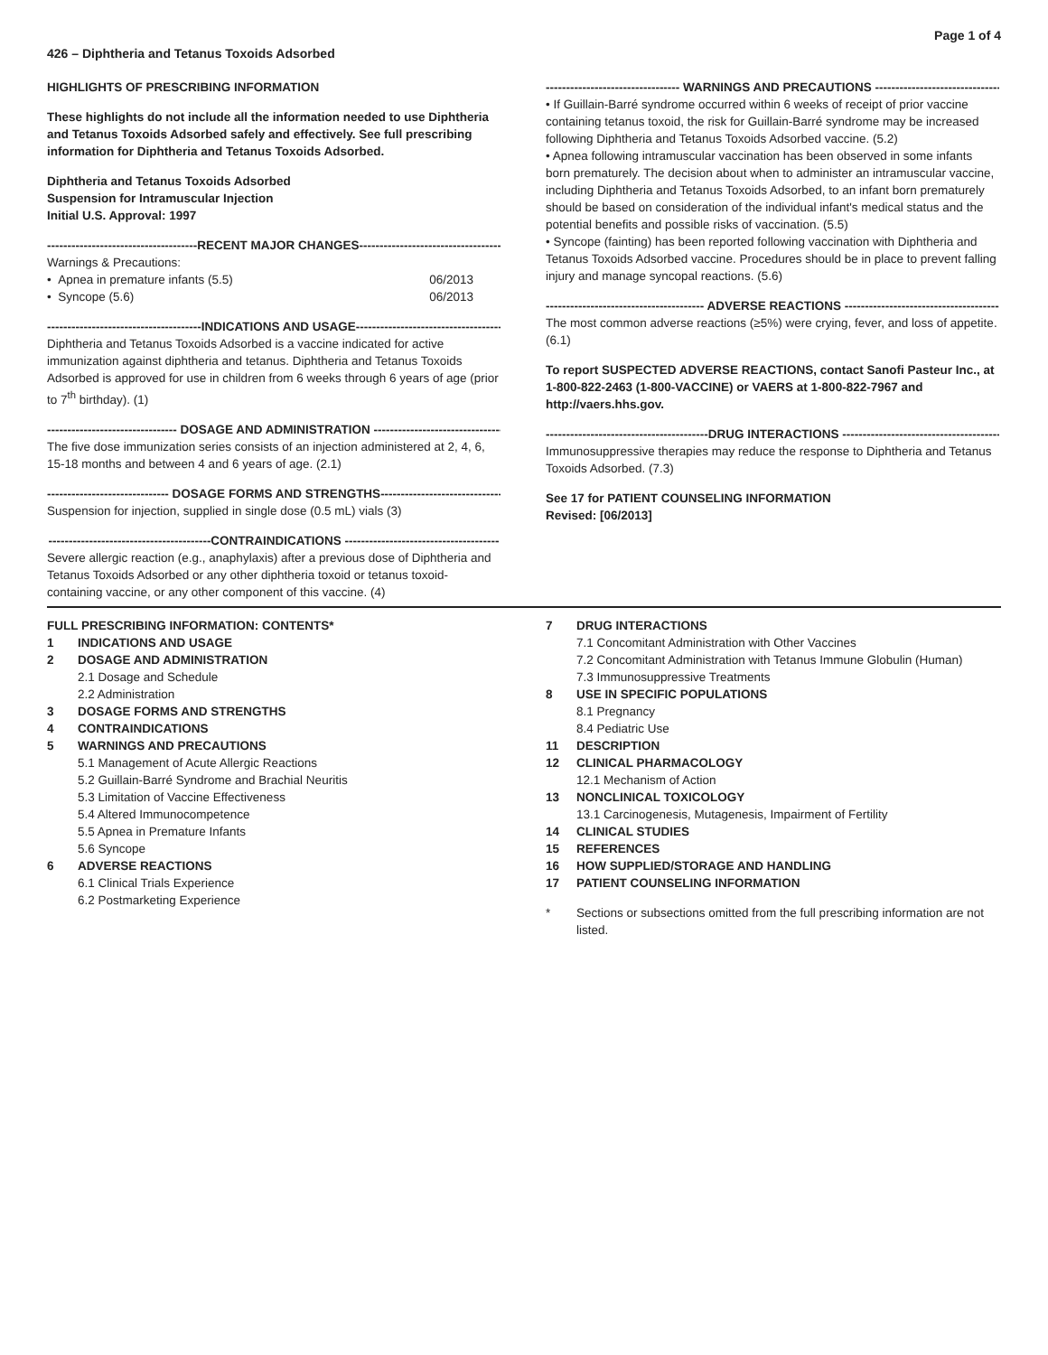426 – Diphtheria and Tetanus Toxoids Adsorbed
Page 1 of 4
HIGHLIGHTS OF PRESCRIBING INFORMATION
These highlights do not include all the information needed to use Diphtheria and Tetanus Toxoids Adsorbed safely and effectively. See full prescribing information for Diphtheria and Tetanus Toxoids Adsorbed.
Diphtheria and Tetanus Toxoids Adsorbed
Suspension for Intramuscular Injection
Initial U.S. Approval: 1997
-------------------------------------RECENT MAJOR CHANGES-----------------------------------
Warnings & Precautions:
• Apnea in premature infants (5.5) 06/2013
• Syncope (5.6) 06/2013
--------------------------------------INDICATIONS AND USAGE------------------------------------
Diphtheria and Tetanus Toxoids Adsorbed is a vaccine indicated for active immunization against diphtheria and tetanus. Diphtheria and Tetanus Toxoids Adsorbed is approved for use in children from 6 weeks through 6 years of age (prior to 7<sup>th</sup> birthday). (1)
-------------------------------- DOSAGE AND ADMINISTRATION --------------------------------
The five dose immunization series consists of an injection administered at 2, 4, 6, 15-18 months and between 4 and 6 years of age. (2.1)
------------------------------ DOSAGE FORMS AND STRENGTHS------------------------------
Suspension for injection, supplied in single dose (0.5 mL) vials (3)
----------------------------------------CONTRAINDICATIONS --------------------------------------
Severe allergic reaction (e.g., anaphylaxis) after a previous dose of Diphtheria and Tetanus Toxoids Adsorbed or any other diphtheria toxoid or tetanus toxoid-containing vaccine, or any other component of this vaccine. (4)
--------------------------------- WARNINGS AND PRECAUTIONS --------------------------------
• If Guillain-Barré syndrome occurred within 6 weeks of receipt of prior vaccine containing tetanus toxoid, the risk for Guillain-Barré syndrome may be increased following Diphtheria and Tetanus Toxoids Adsorbed vaccine. (5.2)
• Apnea following intramuscular vaccination has been observed in some infants born prematurely. The decision about when to administer an intramuscular vaccine, including Diphtheria and Tetanus Toxoids Adsorbed, to an infant born prematurely should be based on consideration of the individual infant's medical status and the potential benefits and possible risks of vaccination. (5.5)
• Syncope (fainting) has been reported following vaccination with Diphtheria and Tetanus Toxoids Adsorbed vaccine. Procedures should be in place to prevent falling injury and manage syncopal reactions. (5.6)
--------------------------------------- ADVERSE REACTIONS ---------------------------------------
The most common adverse reactions (≥5%) were crying, fever, and loss of appetite. (6.1)
To report SUSPECTED ADVERSE REACTIONS, contact Sanofi Pasteur Inc., at 1-800-822-2463 (1-800-VACCINE) or VAERS at 1-800-822-7967 and http://vaers.hhs.gov.
----------------------------------------DRUG INTERACTIONS ---------------------------------------
Immunosuppressive therapies may reduce the response to Diphtheria and Tetanus Toxoids Adsorbed. (7.3)
See 17 for PATIENT COUNSELING INFORMATION
Revised: [06/2013]
FULL PRESCRIBING INFORMATION: CONTENTS*
1 INDICATIONS AND USAGE
2 DOSAGE AND ADMINISTRATION
2.1 Dosage and Schedule
2.2 Administration
3 DOSAGE FORMS AND STRENGTHS
4 CONTRAINDICATIONS
5 WARNINGS AND PRECAUTIONS
5.1 Management of Acute Allergic Reactions
5.2 Guillain-Barré Syndrome and Brachial Neuritis
5.3 Limitation of Vaccine Effectiveness
5.4 Altered Immunocompetence
5.5 Apnea in Premature Infants
5.6 Syncope
6 ADVERSE REACTIONS
6.1 Clinical Trials Experience
6.2 Postmarketing Experience
7 DRUG INTERACTIONS
7.1 Concomitant Administration with Other Vaccines
7.2 Concomitant Administration with Tetanus Immune Globulin (Human)
7.3 Immunosuppressive Treatments
8 USE IN SPECIFIC POPULATIONS
8.1 Pregnancy
8.4 Pediatric Use
11 DESCRIPTION
12 CLINICAL PHARMACOLOGY
12.1 Mechanism of Action
13 NONCLINICAL TOXICOLOGY
13.1 Carcinogenesis, Mutagenesis, Impairment of Fertility
14 CLINICAL STUDIES
15 REFERENCES
16 HOW SUPPLIED/STORAGE AND HANDLING
17 PATIENT COUNSELING INFORMATION
* Sections or subsections omitted from the full prescribing information are not listed.